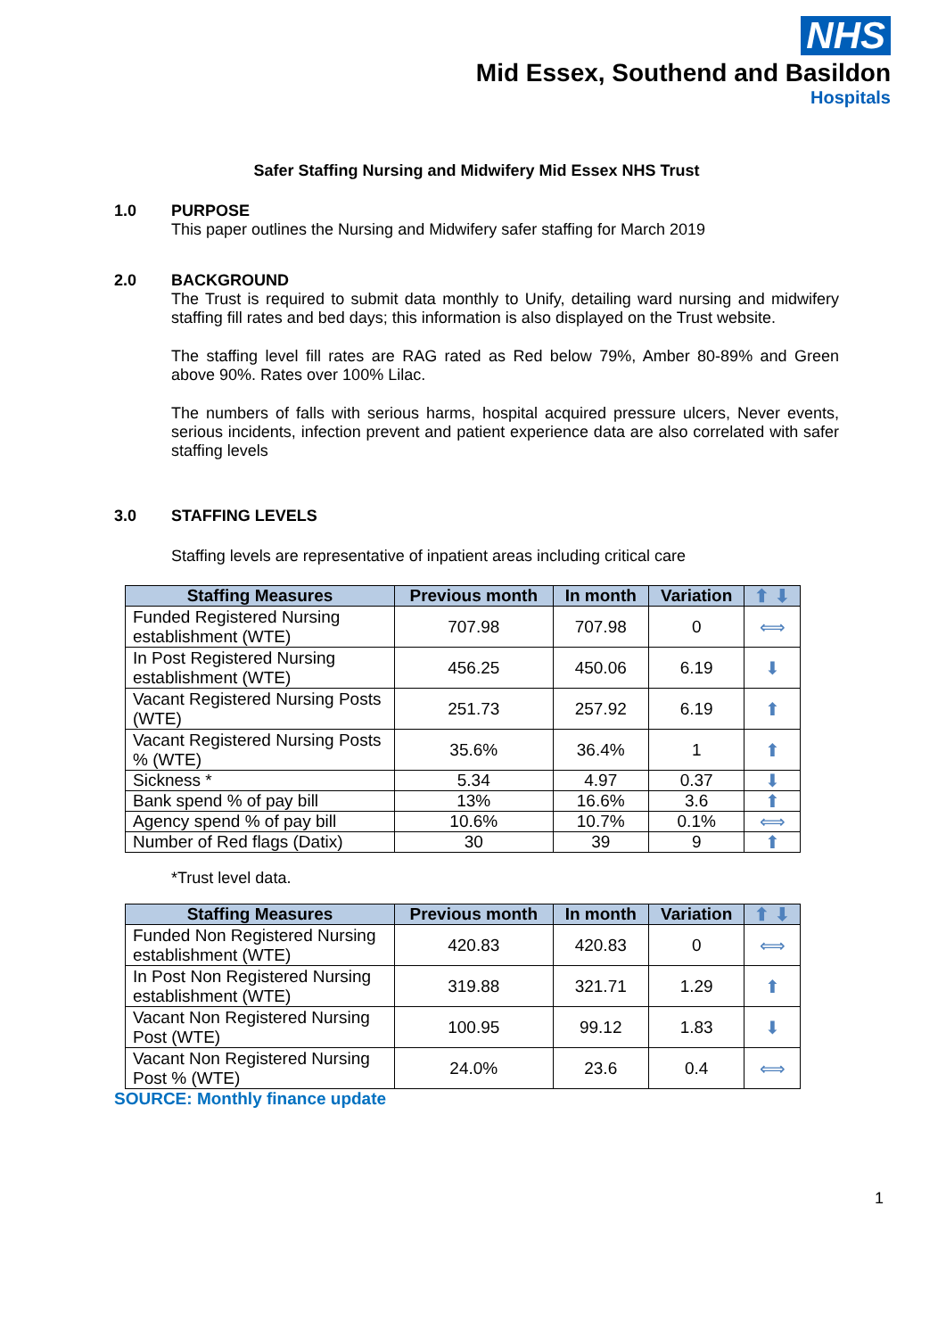NHS
Mid Essex, Southend and Basildon
Hospitals
Safer Staffing Nursing and Midwifery Mid Essex NHS Trust
1.0 PURPOSE
This paper outlines the Nursing and Midwifery safer staffing for March 2019
2.0 BACKGROUND
The Trust is required to submit data monthly to Unify, detailing ward nursing and midwifery staffing fill rates and bed days; this information is also displayed on the Trust website.
The staffing level fill rates are RAG rated as Red below 79%, Amber 80-89% and Green above 90%. Rates over 100% Lilac.
The numbers of falls with serious harms, hospital acquired pressure ulcers, Never events, serious incidents, infection prevent and patient experience data are also correlated with safer staffing levels
3.0 STAFFING LEVELS
Staffing levels are representative of inpatient areas including critical care
| Staffing Measures | Previous month | In month | Variation | ⬆ ⬇ |
| --- | --- | --- | --- | --- |
| Funded Registered Nursing establishment (WTE) | 707.98 | 707.98 | 0 | ⟺ |
| In Post Registered Nursing establishment (WTE) | 456.25 | 450.06 | 6.19 | ⬇ |
| Vacant Registered Nursing Posts (WTE) | 251.73 | 257.92 | 6.19 | ⬆ |
| Vacant Registered Nursing Posts % (WTE) | 35.6% | 36.4% | 1 | ⬆ |
| Sickness * | 5.34 | 4.97 | 0.37 | ⬇ |
| Bank spend % of pay bill | 13% | 16.6% | 3.6 | ⬆ |
| Agency spend % of pay bill | 10.6% | 10.7% | 0.1% | ⟺ |
| Number of Red flags (Datix) | 30 | 39 | 9 | ⬆ |
*Trust level data.
| Staffing Measures | Previous month | In month | Variation | ⬆ ⬇ |
| --- | --- | --- | --- | --- |
| Funded Non Registered Nursing establishment (WTE) | 420.83 | 420.83 | 0 | ⟺ |
| In Post Non Registered Nursing establishment (WTE) | 319.88 | 321.71 | 1.29 | ⬆ |
| Vacant Non Registered Nursing Post (WTE) | 100.95 | 99.12 | 1.83 | ⬇ |
| Vacant Non Registered Nursing Post % (WTE) | 24.0% | 23.6 | 0.4 | ⟺ |
SOURCE: Monthly finance update
1